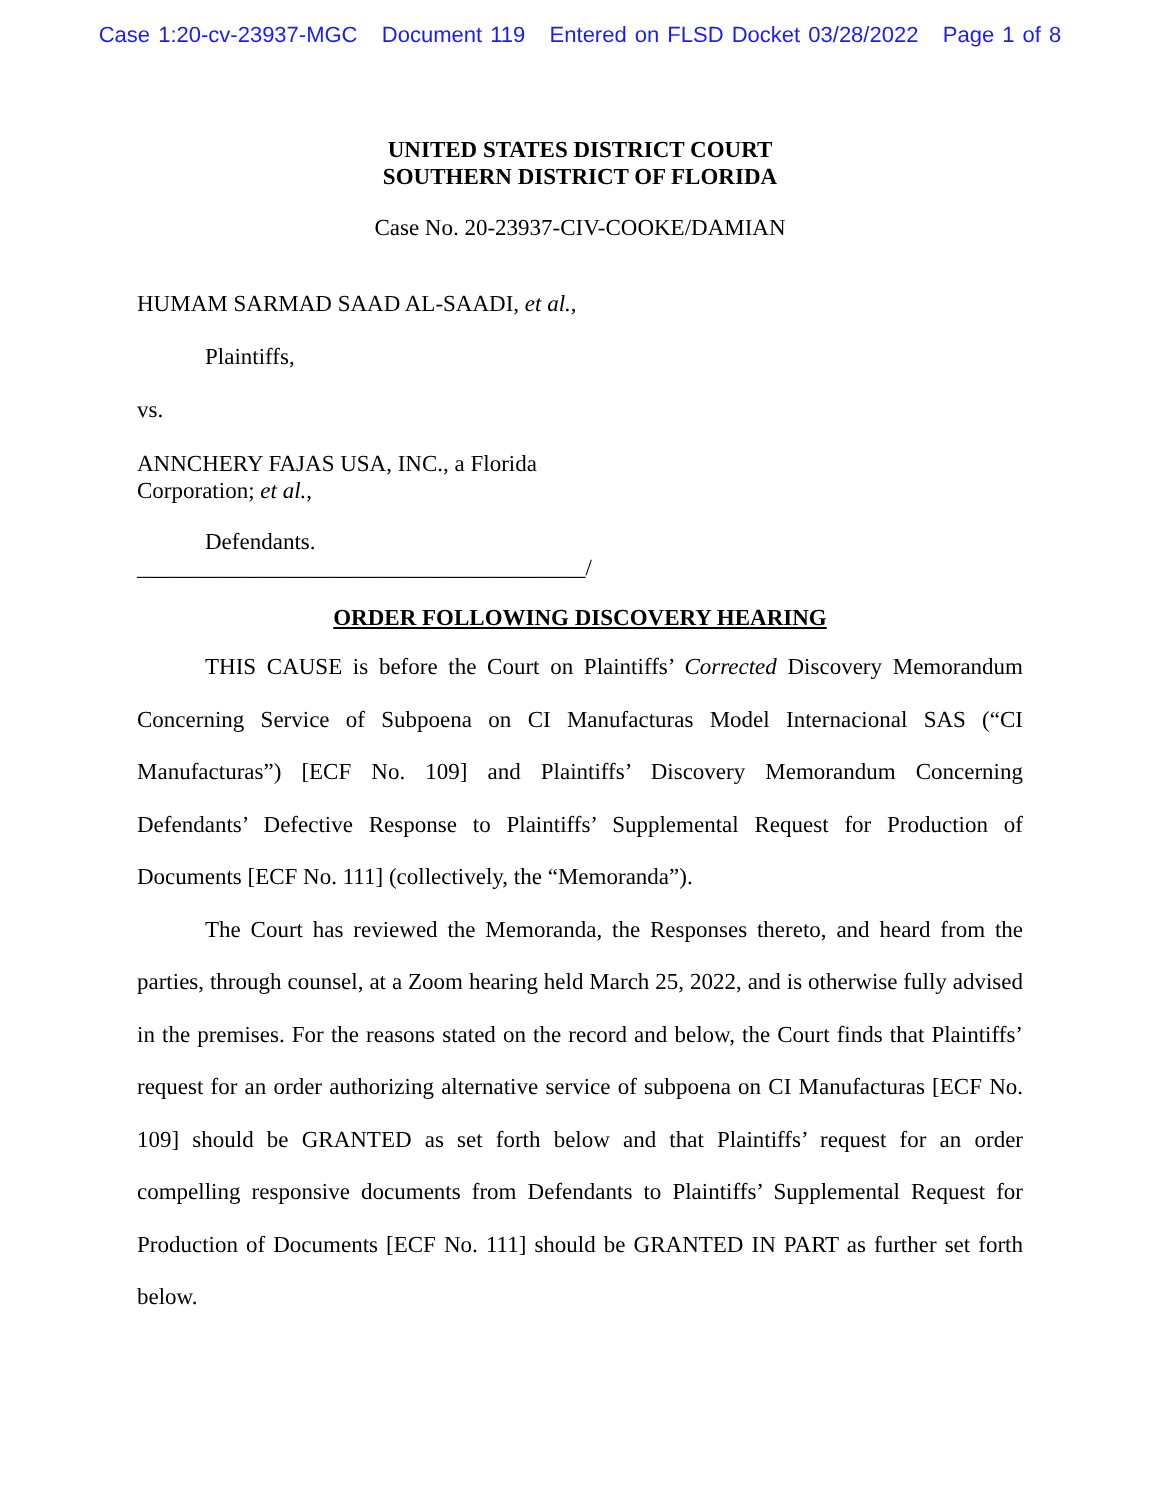Case 1:20-cv-23937-MGC Document 119 Entered on FLSD Docket 03/28/2022 Page 1 of 8
UNITED STATES DISTRICT COURT
SOUTHERN DISTRICT OF FLORIDA
Case No. 20-23937-CIV-COOKE/DAMIAN
HUMAM SARMAD SAAD AL-SAADI, et al.,
Plaintiffs,
vs.
ANNCHERY FAJAS USA, INC., a Florida
Corporation; et al.,
Defendants.
_______________________________________/
ORDER FOLLOWING DISCOVERY HEARING
THIS CAUSE is before the Court on Plaintiffs’ Corrected Discovery Memorandum Concerning Service of Subpoena on CI Manufacturas Model Internacional SAS (“CI Manufacturas”) [ECF No. 109] and Plaintiffs’ Discovery Memorandum Concerning Defendants’ Defective Response to Plaintiffs’ Supplemental Request for Production of Documents [ECF No. 111] (collectively, the “Memoranda”).
The Court has reviewed the Memoranda, the Responses thereto, and heard from the parties, through counsel, at a Zoom hearing held March 25, 2022, and is otherwise fully advised in the premises. For the reasons stated on the record and below, the Court finds that Plaintiffs’ request for an order authorizing alternative service of subpoena on CI Manufacturas [ECF No. 109] should be GRANTED as set forth below and that Plaintiffs’ request for an order compelling responsive documents from Defendants to Plaintiffs’ Supplemental Request for Production of Documents [ECF No. 111] should be GRANTED IN PART as further set forth below.